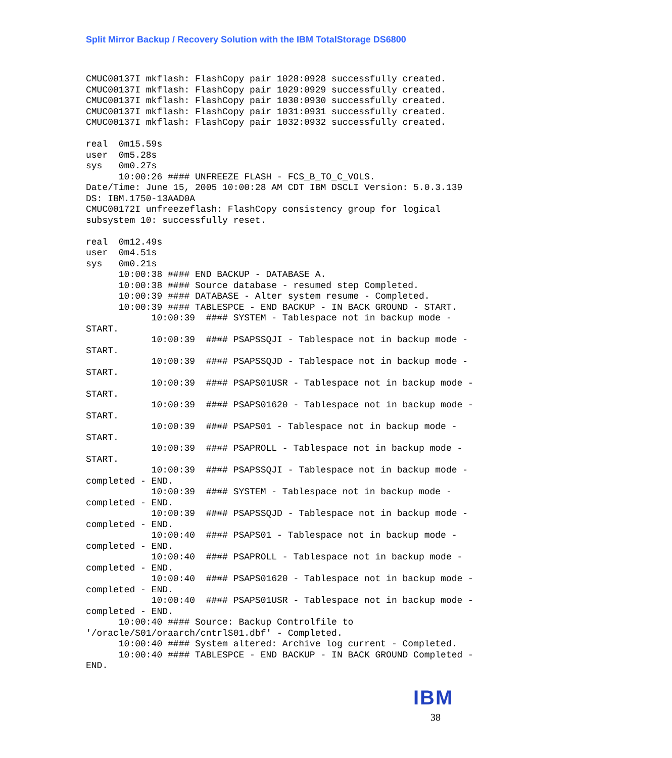Split Mirror Backup / Recovery Solution with the IBM TotalStorage DS6800
CMUC00137I mkflash: FlashCopy pair 1028:0928 successfully created.
CMUC00137I mkflash: FlashCopy pair 1029:0929 successfully created.
CMUC00137I mkflash: FlashCopy pair 1030:0930 successfully created.
CMUC00137I mkflash: FlashCopy pair 1031:0931 successfully created.
CMUC00137I mkflash: FlashCopy pair 1032:0932 successfully created.

real  0m15.59s
user  0m5.28s
sys   0m0.27s
      10:00:26 #### UNFREEZE FLASH - FCS_B_TO_C_VOLS.
Date/Time: June 15, 2005 10:00:28 AM CDT IBM DSCLI Version: 5.0.3.139
DS: IBM.1750-13AAD0A
CMUC00172I unfreezeflash: FlashCopy consistency group for logical
subsystem 10: successfully reset.

real  0m12.49s
user  0m4.51s
sys   0m0.21s
      10:00:38 #### END BACKUP - DATABASE A.
      10:00:38 #### Source database - resumed step Completed.
      10:00:39 #### DATABASE - Alter system resume - Completed.
      10:00:39 #### TABLESPCE - END BACKUP - IN BACK GROUND - START.
            10:00:39  #### SYSTEM - Tablespace not in backup mode -
START.
            10:00:39  #### PSAPSSQJI - Tablespace not in backup mode -
START.
            10:00:39  #### PSAPSSQJD - Tablespace not in backup mode -
START.
            10:00:39  #### PSAPS01USR - Tablespace not in backup mode -
START.
            10:00:39  #### PSAPS01620 - Tablespace not in backup mode -
START.
            10:00:39  #### PSAPS01 - Tablespace not in backup mode -
START.
            10:00:39  #### PSAPROLL - Tablespace not in backup mode -
START.
            10:00:39  #### PSAPSSQJI - Tablespace not in backup mode -
completed - END.
            10:00:39  #### SYSTEM - Tablespace not in backup mode -
completed - END.
            10:00:39  #### PSAPSSQJD - Tablespace not in backup mode -
completed - END.
            10:00:40  #### PSAPS01 - Tablespace not in backup mode -
completed - END.
            10:00:40  #### PSAPROLL - Tablespace not in backup mode -
completed - END.
            10:00:40  #### PSAPS01620 - Tablespace not in backup mode -
completed - END.
            10:00:40  #### PSAPS01USR - Tablespace not in backup mode -
completed - END.
      10:00:40 #### Source: Backup Controlfile to
'/oracle/S01/oraarch/cntrlS01.dbf' - Completed.
      10:00:40 #### System altered: Archive log current - Completed.
      10:00:40 #### TABLESPCE - END BACKUP - IN BACK GROUND Completed -
END.
IBM
38